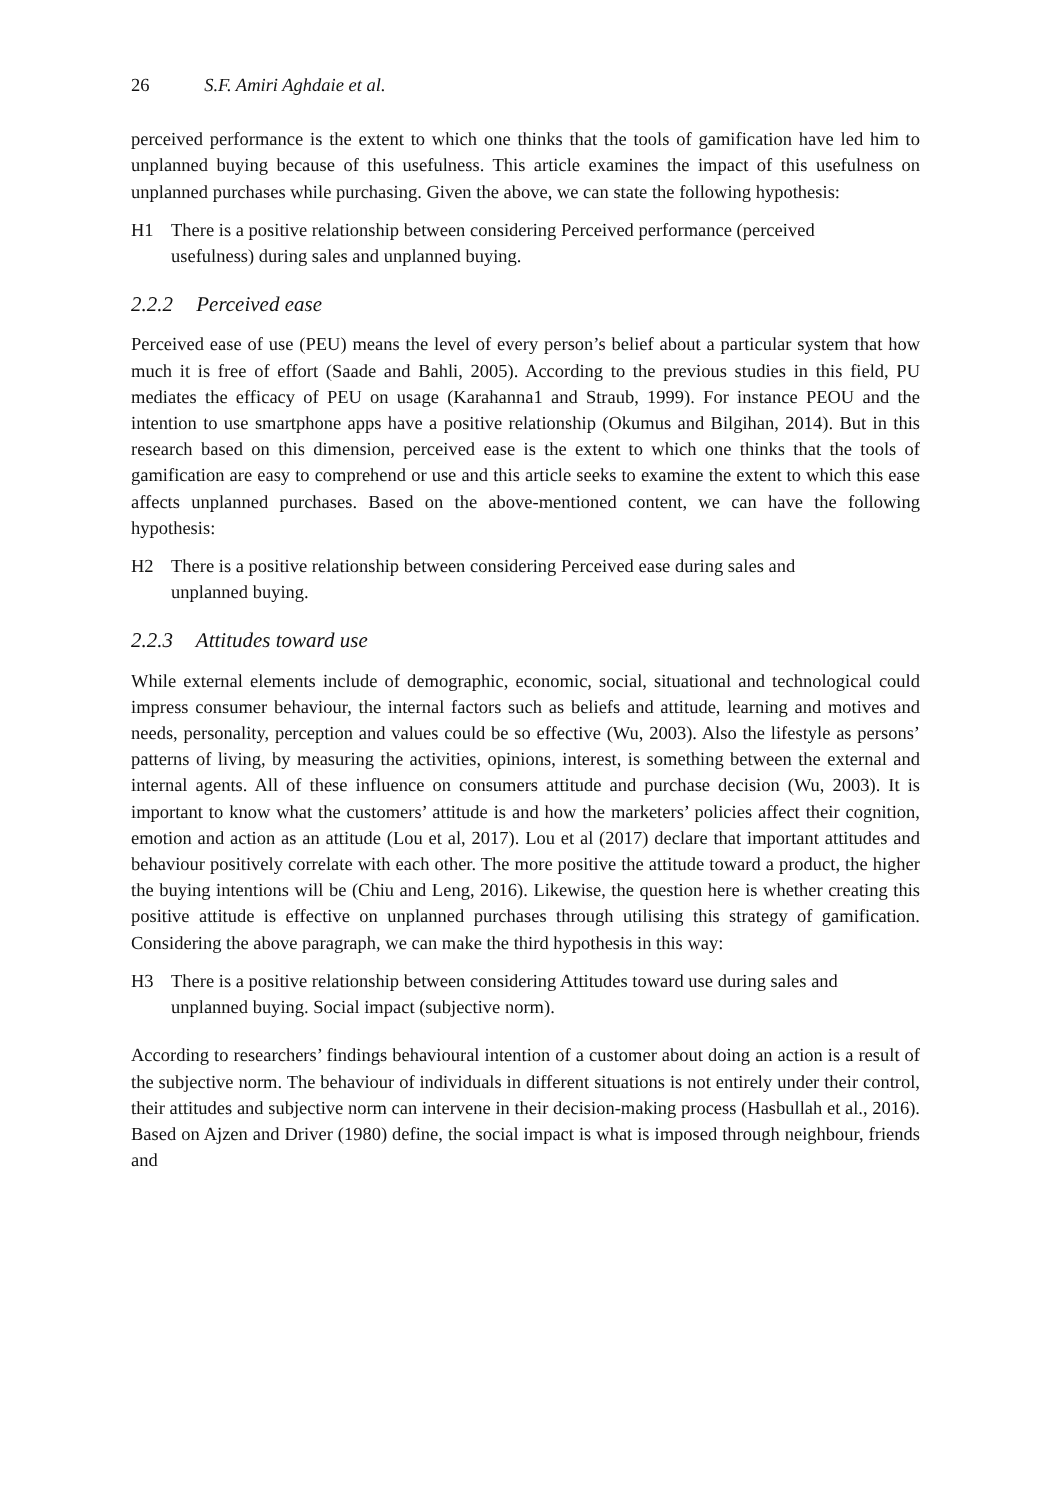26 S.F. Amiri Aghdaie et al.
perceived performance is the extent to which one thinks that the tools of gamification have led him to unplanned buying because of this usefulness. This article examines the impact of this usefulness on unplanned purchases while purchasing. Given the above, we can state the following hypothesis:
H1 There is a positive relationship between considering Perceived performance (perceived usefulness) during sales and unplanned buying.
2.2.2 Perceived ease
Perceived ease of use (PEU) means the level of every person’s belief about a particular system that how much it is free of effort (Saade and Bahli, 2005). According to the previous studies in this field, PU mediates the efficacy of PEU on usage (Karahanna1 and Straub, 1999). For instance PEOU and the intention to use smartphone apps have a positive relationship (Okumus and Bilgihan, 2014). But in this research based on this dimension, perceived ease is the extent to which one thinks that the tools of gamification are easy to comprehend or use and this article seeks to examine the extent to which this ease affects unplanned purchases. Based on the above-mentioned content, we can have the following hypothesis:
H2 There is a positive relationship between considering Perceived ease during sales and unplanned buying.
2.2.3 Attitudes toward use
While external elements include of demographic, economic, social, situational and technological could impress consumer behaviour, the internal factors such as beliefs and attitude, learning and motives and needs, personality, perception and values could be so effective (Wu, 2003). Also the lifestyle as persons’ patterns of living, by measuring the activities, opinions, interest, is something between the external and internal agents. All of these influence on consumers attitude and purchase decision (Wu, 2003). It is important to know what the customers’ attitude is and how the marketers’ policies affect their cognition, emotion and action as an attitude (Lou et al, 2017). Lou et al (2017) declare that important attitudes and behaviour positively correlate with each other. The more positive the attitude toward a product, the higher the buying intentions will be (Chiu and Leng, 2016). Likewise, the question here is whether creating this positive attitude is effective on unplanned purchases through utilising this strategy of gamification. Considering the above paragraph, we can make the third hypothesis in this way:
H3 There is a positive relationship between considering Attitudes toward use during sales and unplanned buying. Social impact (subjective norm).
According to researchers’ findings behavioural intention of a customer about doing an action is a result of the subjective norm. The behaviour of individuals in different situations is not entirely under their control, their attitudes and subjective norm can intervene in their decision-making process (Hasbullah et al., 2016). Based on Ajzen and Driver (1980) define, the social impact is what is imposed through neighbour, friends and